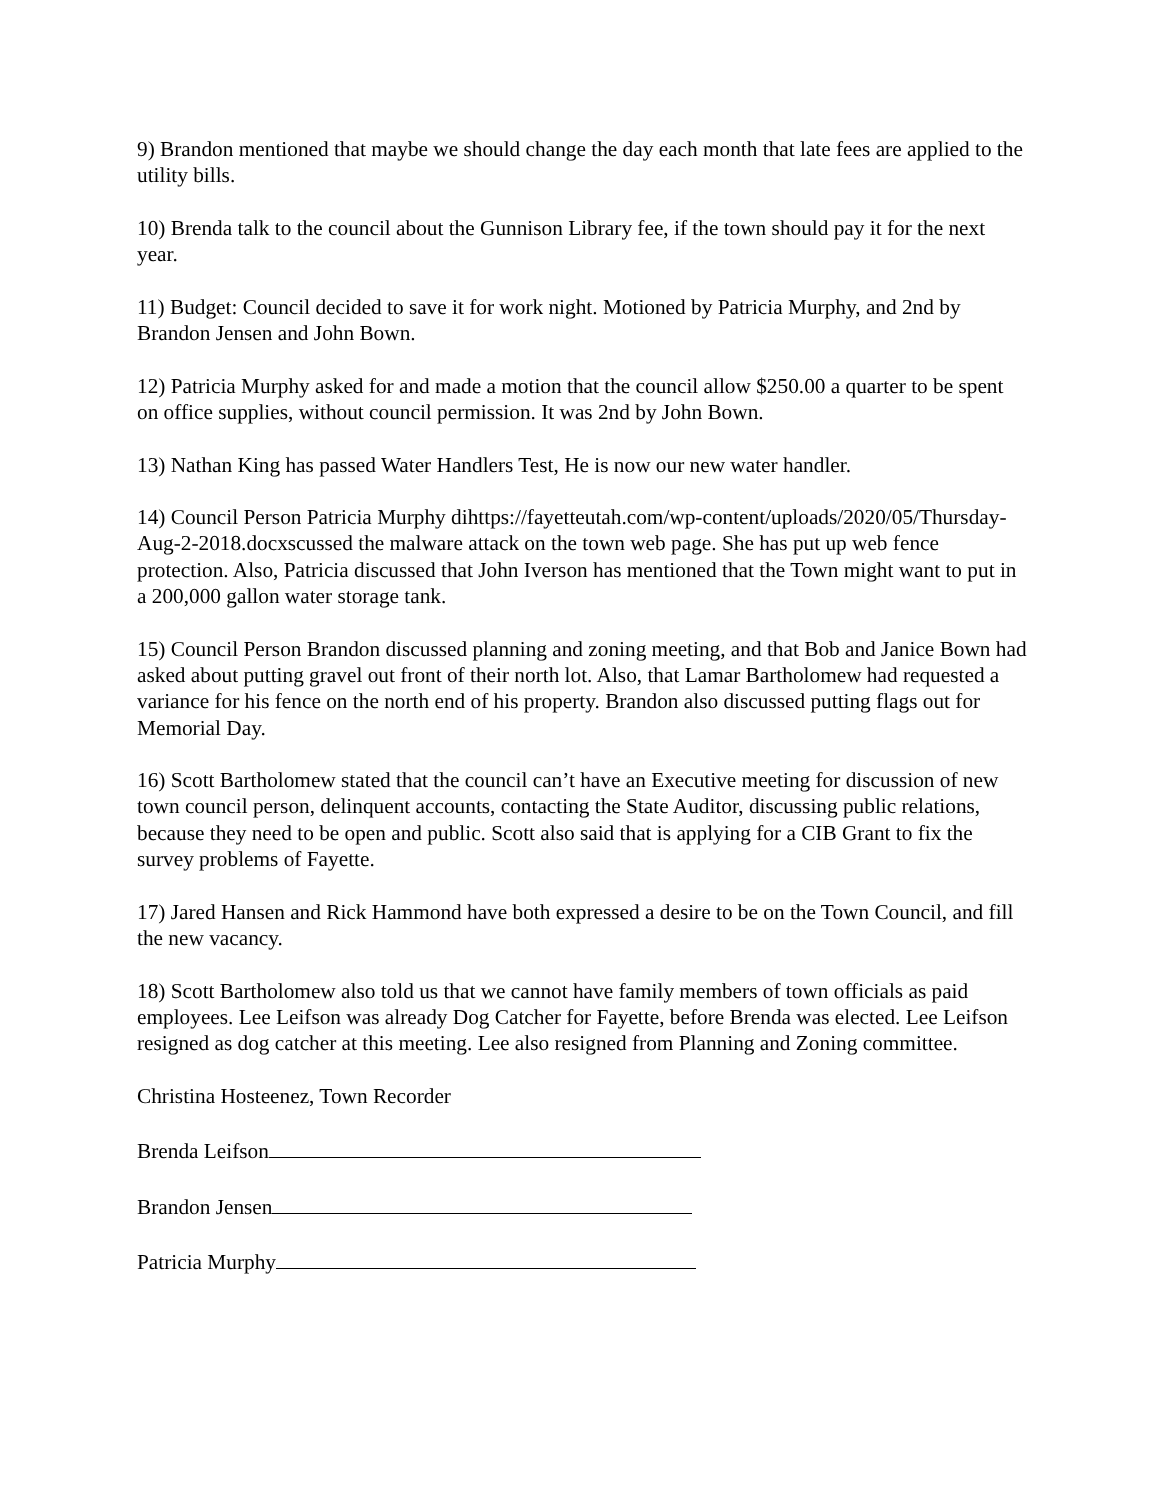9) Brandon mentioned that maybe we should change the day each month that late fees are applied to the utility bills.
10) Brenda talk to the council about the Gunnison Library fee, if the town should pay it for the next year.
11) Budget: Council decided to save it for work night. Motioned by Patricia Murphy, and 2nd by Brandon Jensen and John Bown.
12) Patricia Murphy asked for and made a motion that the council allow $250.00 a quarter to be spent on office supplies, without council permission. It was 2nd by John Bown.
13) Nathan King has passed Water Handlers Test, He is now our new water handler.
14) Council Person Patricia Murphy dihttps://fayetteutah.com/wp-content/uploads/2020/05/Thursday-Aug-2-2018.docxscussed the malware attack on the town web page. She has put up web fence protection. Also, Patricia discussed that John Iverson has mentioned that the Town might want to put in a 200,000 gallon water storage tank.
15) Council Person Brandon discussed planning and zoning meeting, and that Bob and Janice Bown had asked about putting gravel out front of their north lot. Also, that Lamar Bartholomew had requested a variance for his fence on the north end of his property. Brandon also discussed putting flags out for Memorial Day.
16) Scott Bartholomew stated that the council can’t have an Executive meeting for discussion of new town council person, delinquent accounts, contacting the State Auditor, discussing public relations, because they need to be open and public. Scott also said that is applying for a CIB Grant to fix the survey problems of Fayette.
17) Jared Hansen and Rick Hammond have both expressed a desire to be on the Town Council, and fill the new vacancy.
18) Scott Bartholomew also told us that we cannot have family members of town officials as paid employees. Lee Leifson was already Dog Catcher for Fayette, before Brenda was elected. Lee Leifson resigned as dog catcher at this meeting. Lee also resigned from Planning and Zoning committee.
Christina Hosteenez, Town Recorder
Brenda Leifson
Brandon Jensen
Patricia Murphy